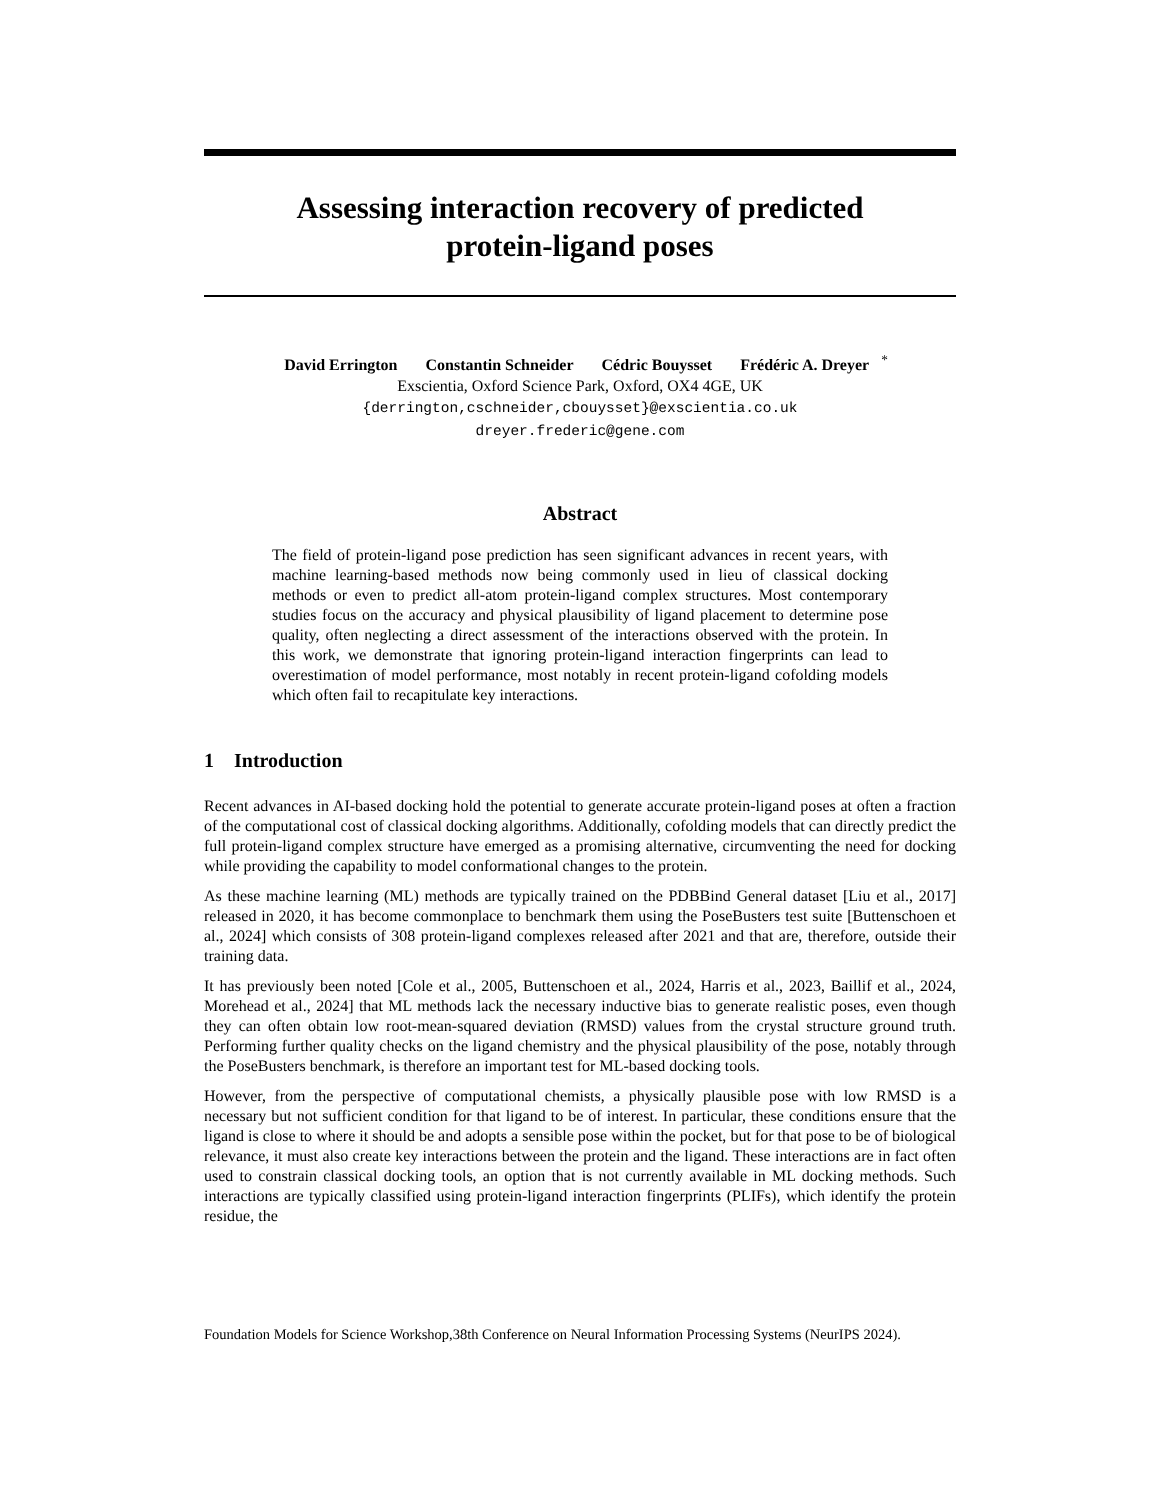Assessing interaction recovery of predicted
protein-ligand poses
David Errington Constantin Schneider Cédric Bouysset Frédéric A. Dreyer<sup>*</sup>
Exscientia, Oxford Science Park, Oxford, OX4 4GE, UK
{derrington,cschneider,cbouysset}@exscientia.co.uk
dreyer.frederic@gene.com
Abstract
The field of protein-ligand pose prediction has seen significant advances in recent years, with machine learning-based methods now being commonly used in lieu of classical docking methods or even to predict all-atom protein-ligand complex structures. Most contemporary studies focus on the accuracy and physical plausibility of ligand placement to determine pose quality, often neglecting a direct assessment of the interactions observed with the protein. In this work, we demonstrate that ignoring protein-ligand interaction fingerprints can lead to overestimation of model performance, most notably in recent protein-ligand cofolding models which often fail to recapitulate key interactions.
1 Introduction
Recent advances in AI-based docking hold the potential to generate accurate protein-ligand poses at often a fraction of the computational cost of classical docking algorithms. Additionally, cofolding models that can directly predict the full protein-ligand complex structure have emerged as a promising alternative, circumventing the need for docking while providing the capability to model conformational changes to the protein.
As these machine learning (ML) methods are typically trained on the PDBBind General dataset [Liu et al., 2017] released in 2020, it has become commonplace to benchmark them using the PoseBusters test suite [Buttenschoen et al., 2024] which consists of 308 protein-ligand complexes released after 2021 and that are, therefore, outside their training data.
It has previously been noted [Cole et al., 2005, Buttenschoen et al., 2024, Harris et al., 2023, Baillif et al., 2024, Morehead et al., 2024] that ML methods lack the necessary inductive bias to generate realistic poses, even though they can often obtain low root-mean-squared deviation (RMSD) values from the crystal structure ground truth. Performing further quality checks on the ligand chemistry and the physical plausibility of the pose, notably through the PoseBusters benchmark, is therefore an important test for ML-based docking tools.
However, from the perspective of computational chemists, a physically plausible pose with low RMSD is a necessary but not sufficient condition for that ligand to be of interest. In particular, these conditions ensure that the ligand is close to where it should be and adopts a sensible pose within the pocket, but for that pose to be of biological relevance, it must also create key interactions between the protein and the ligand. These interactions are in fact often used to constrain classical docking tools, an option that is not currently available in ML docking methods. Such interactions are typically classified using protein-ligand interaction fingerprints (PLIFs), which identify the protein residue, the
Foundation Models for Science Workshop,38th Conference on Neural Information Processing Systems (NeurIPS 2024).